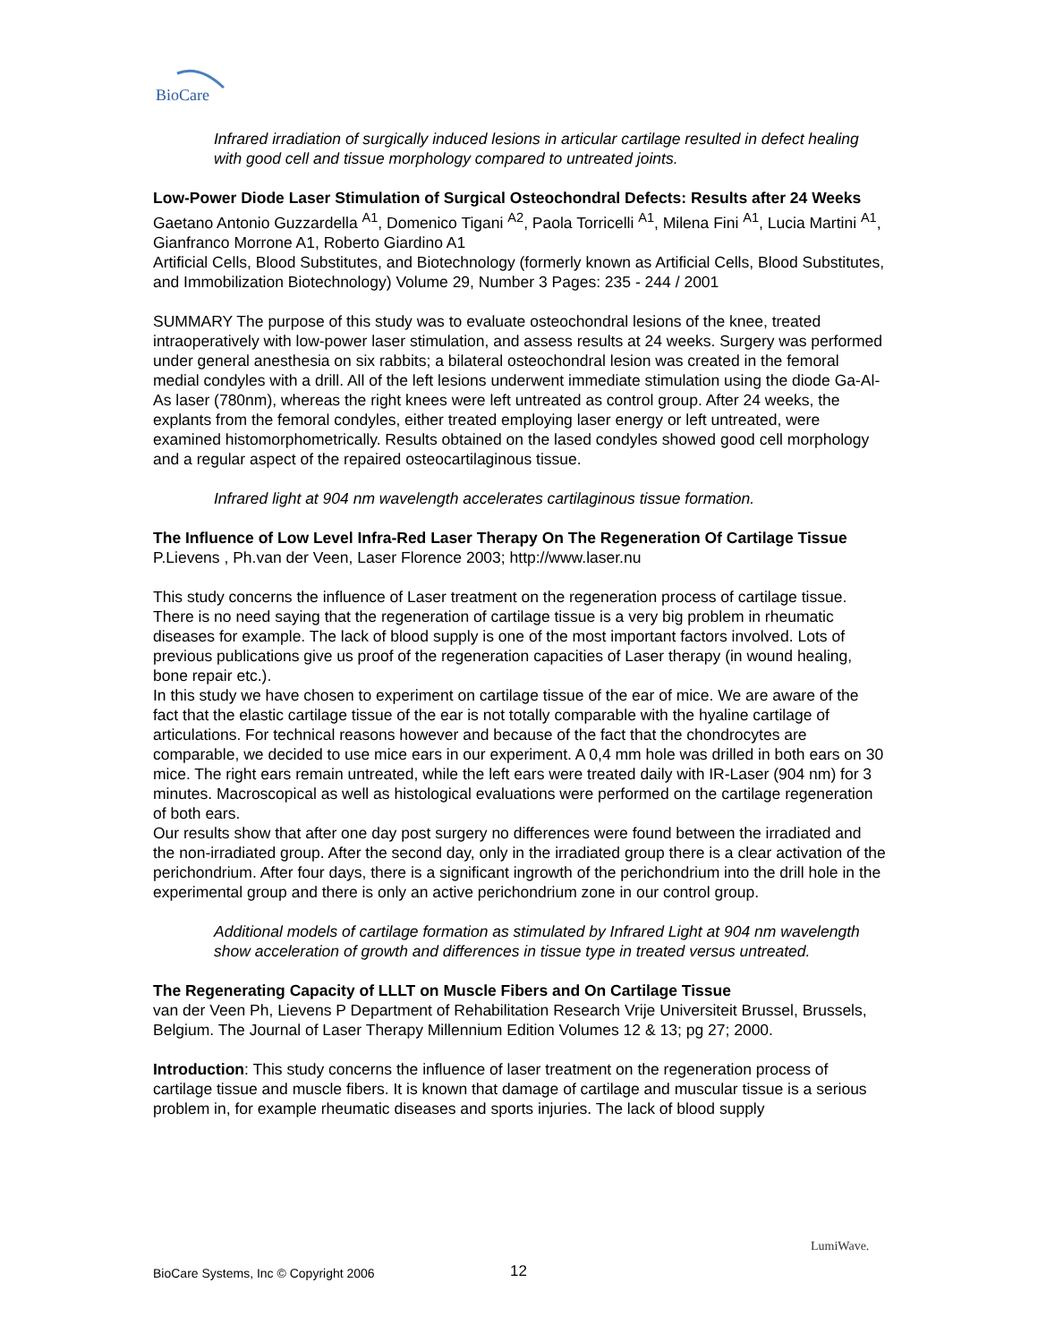BioCare
Infrared irradiation of surgically induced lesions in articular cartilage resulted in defect healing with good cell and tissue morphology compared to untreated joints.
Low-Power Diode Laser Stimulation of Surgical Osteochondral Defects: Results after 24 Weeks
Gaetano Antonio Guzzardella <sup>A1</sup>, Domenico Tigani <sup>A2</sup>, Paola Torricelli <sup>A1</sup>, Milena Fini <sup>A1</sup>, Lucia Martini <sup>A1</sup>, Gianfranco Morrone A1, Roberto Giardino A1
Artificial Cells, Blood Substitutes, and Biotechnology (formerly known as Artificial Cells, Blood Substitutes, and Immobilization Biotechnology) Volume 29, Number 3 Pages: 235 - 244 / 2001
SUMMARY The purpose of this study was to evaluate osteochondral lesions of the knee, treated intraoperatively with low-power laser stimulation, and assess results at 24 weeks. Surgery was performed under general anesthesia on six rabbits; a bilateral osteochondral lesion was created in the femoral medial condyles with a drill. All of the left lesions underwent immediate stimulation using the diode Ga-Al-As laser (780nm), whereas the right knees were left untreated as control group. After 24 weeks, the explants from the femoral condyles, either treated employing laser energy or left untreated, were examined histomorphometrically. Results obtained on the lased condyles showed good cell morphology and a regular aspect of the repaired osteocartilaginous tissue.
Infrared light at 904 nm wavelength accelerates cartilaginous tissue formation.
The Influence of Low Level Infra-Red Laser Therapy On The Regeneration Of Cartilage Tissue
P.Lievens , Ph.van der Veen, Laser Florence 2003; http://www.laser.nu
This study concerns the influence of Laser treatment on the regeneration process of cartilage tissue. There is no need saying that the regeneration of cartilage tissue is a very big problem in rheumatic diseases for example. The lack of blood supply is one of the most important factors involved. Lots of previous publications give us proof of the regeneration capacities of Laser therapy (in wound healing, bone repair etc.).
In this study we have chosen to experiment on cartilage tissue of the ear of mice. We are aware of the fact that the elastic cartilage tissue of the ear is not totally comparable with the hyaline cartilage of articulations. For technical reasons however and because of the fact that the chondrocytes are comparable, we decided to use mice ears in our experiment. A 0,4 mm hole was drilled in both ears on 30 mice. The right ears remain untreated, while the left ears were treated daily with IR-Laser (904 nm) for 3 minutes. Macroscopical as well as histological evaluations were performed on the cartilage regeneration of both ears.
Our results show that after one day post surgery no differences were found between the irradiated and the non-irradiated group. After the second day, only in the irradiated group there is a clear activation of the perichondrium. After four days, there is a significant ingrowth of the perichondrium into the drill hole in the experimental group and there is only an active perichondrium zone in our control group.
Additional models of cartilage formation as stimulated by Infrared Light at 904 nm wavelength show acceleration of growth and differences in tissue type in treated versus untreated.
The Regenerating Capacity of LLLT on Muscle Fibers and On Cartilage Tissue
van der Veen Ph, Lievens P Department of Rehabilitation Research Vrije Universiteit Brussel, Brussels, Belgium. The Journal of Laser Therapy Millennium Edition Volumes 12 & 13; pg 27; 2000.
Introduction: This study concerns the influence of laser treatment on the regeneration process of cartilage tissue and muscle fibers. It is known that damage of cartilage and muscular tissue is a serious problem in, for example rheumatic diseases and sports injuries. The lack of blood supply
BioCare Systems, Inc © Copyright 2006 12
LumiWave.